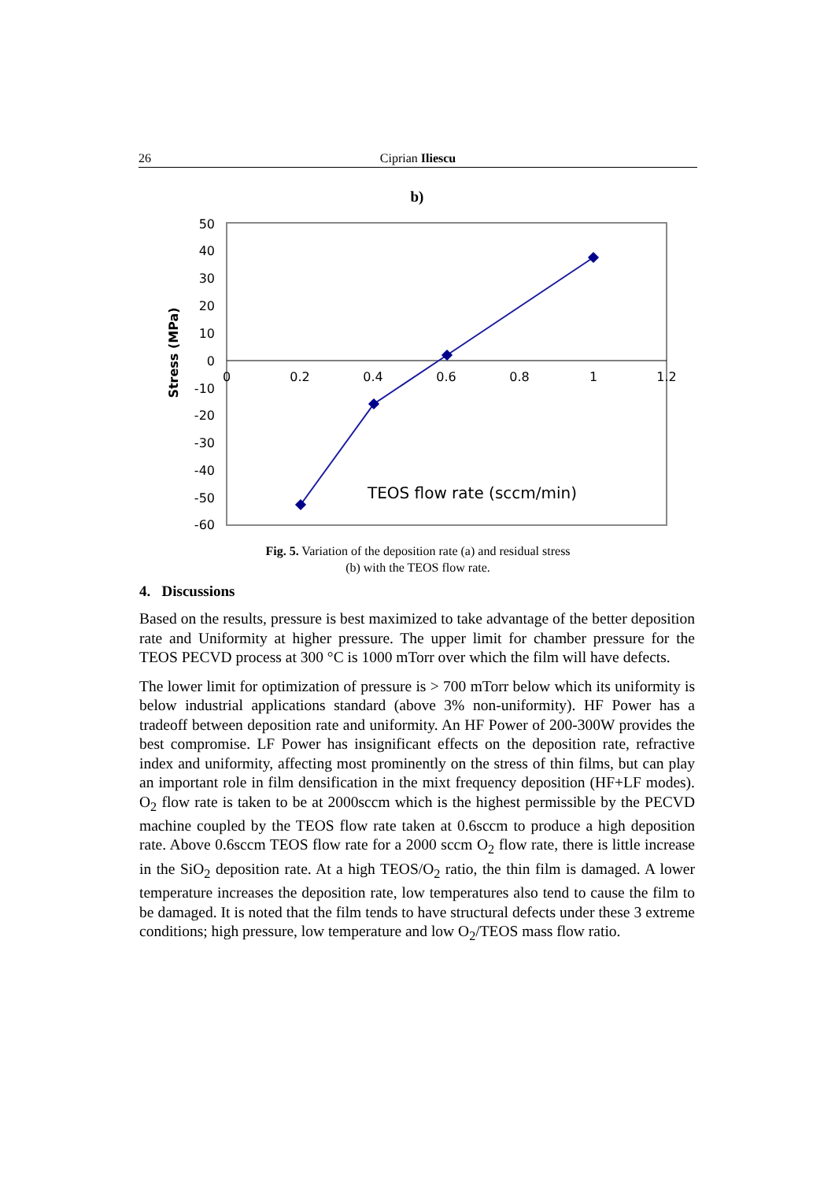26 Ciprian Iliescu
b)
50
40
30
20
10
0
-10
-20
-30
-40
-50
-60
0
0.2
0.4
0.6
0.8
1
1.2
Stress (MPa)
TEOS flow rate (sccm/min)
Fig. 5. Variation of the deposition rate (a) and residual stress
(b) with the TEOS flow rate.
4. Discussions
Based on the results, pressure is best maximized to take advantage of the better deposition rate and Uniformity at higher pressure. The upper limit for chamber pressure for the TEOS PECVD process at 300 °C is 1000 mTorr over which the film will have defects.
The lower limit for optimization of pressure is > 700 mTorr below which its uniformity is below industrial applications standard (above 3% non-uniformity). HF Power has a tradeoff between deposition rate and uniformity. An HF Power of 200-300W provides the best compromise. LF Power has insignificant effects on the deposition rate, refractive index and uniformity, affecting most prominently on the stress of thin films, but can play an important role in film densification in the mixt frequency deposition (HF+LF modes). O<sub>2</sub> flow rate is taken to be at 2000sccm which is the highest permissible by the PECVD machine coupled by the TEOS flow rate taken at 0.6sccm to produce a high deposition rate. Above 0.6sccm TEOS flow rate for a 2000 sccm O<sub>2</sub> flow rate, there is little increase in the SiO<sub>2</sub> deposition rate. At a high TEOS/O<sub>2</sub> ratio, the thin film is damaged. A lower temperature increases the deposition rate, low temperatures also tend to cause the film to be damaged. It is noted that the film tends to have structural defects under these 3 extreme conditions; high pressure, low temperature and low O<sub>2</sub>/TEOS mass flow ratio.